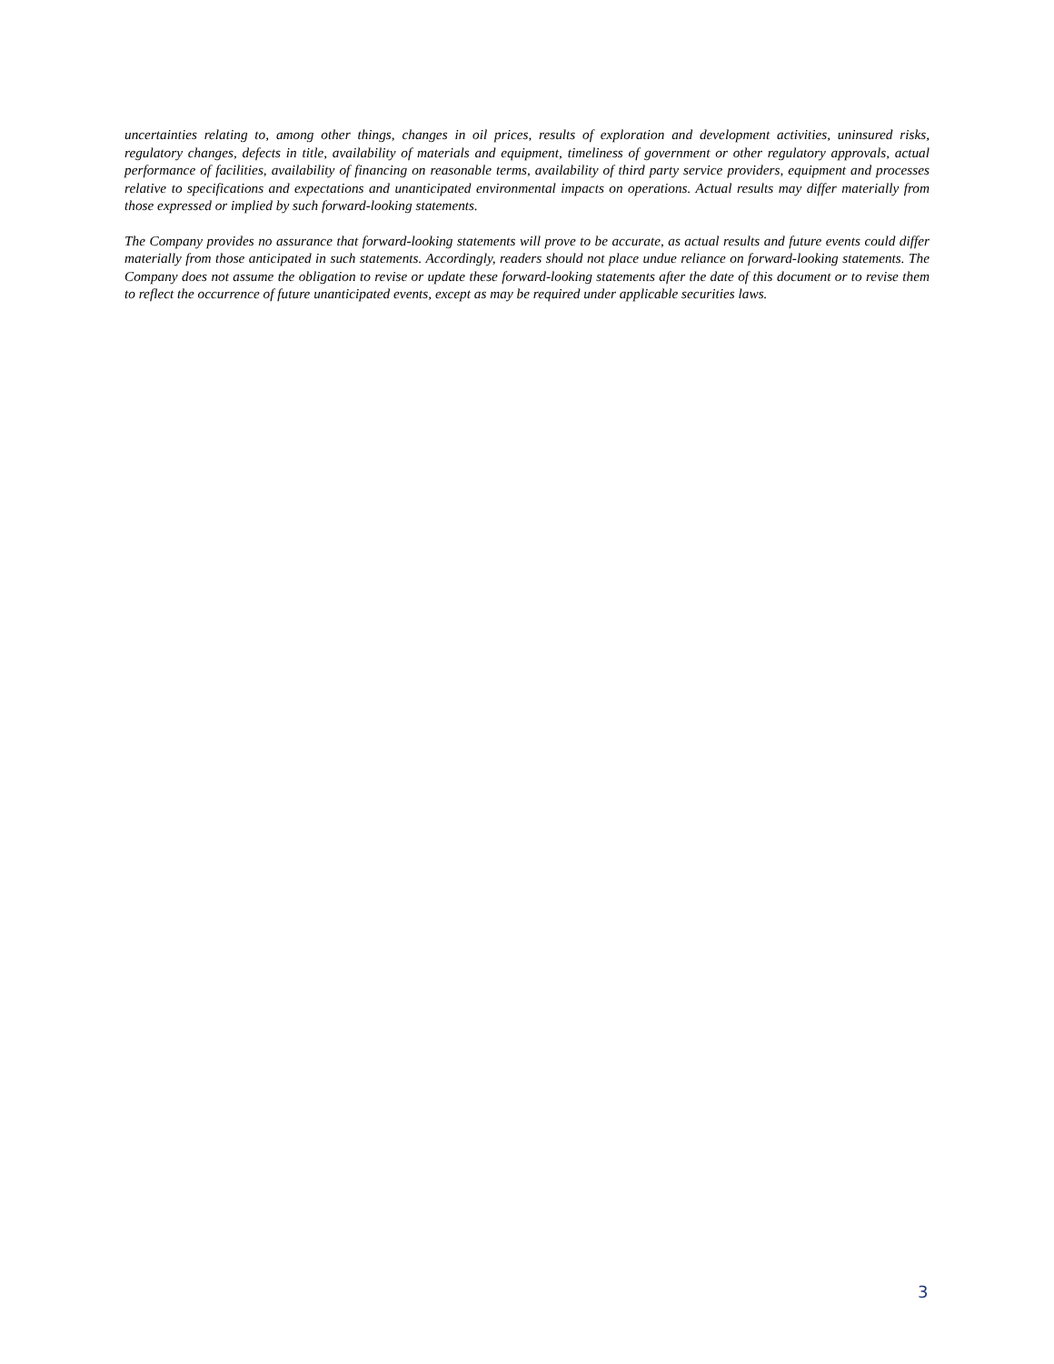uncertainties relating to, among other things, changes in oil prices, results of exploration and development activities, uninsured risks, regulatory changes, defects in title, availability of materials and equipment, timeliness of government or other regulatory approvals, actual performance of facilities, availability of financing on reasonable terms, availability of third party service providers, equipment and processes relative to specifications and expectations and unanticipated environmental impacts on operations. Actual results may differ materially from those expressed or implied by such forward-looking statements.
The Company provides no assurance that forward-looking statements will prove to be accurate, as actual results and future events could differ materially from those anticipated in such statements. Accordingly, readers should not place undue reliance on forward-looking statements. The Company does not assume the obligation to revise or update these forward-looking statements after the date of this document or to revise them to reflect the occurrence of future unanticipated events, except as may be required under applicable securities laws.
3